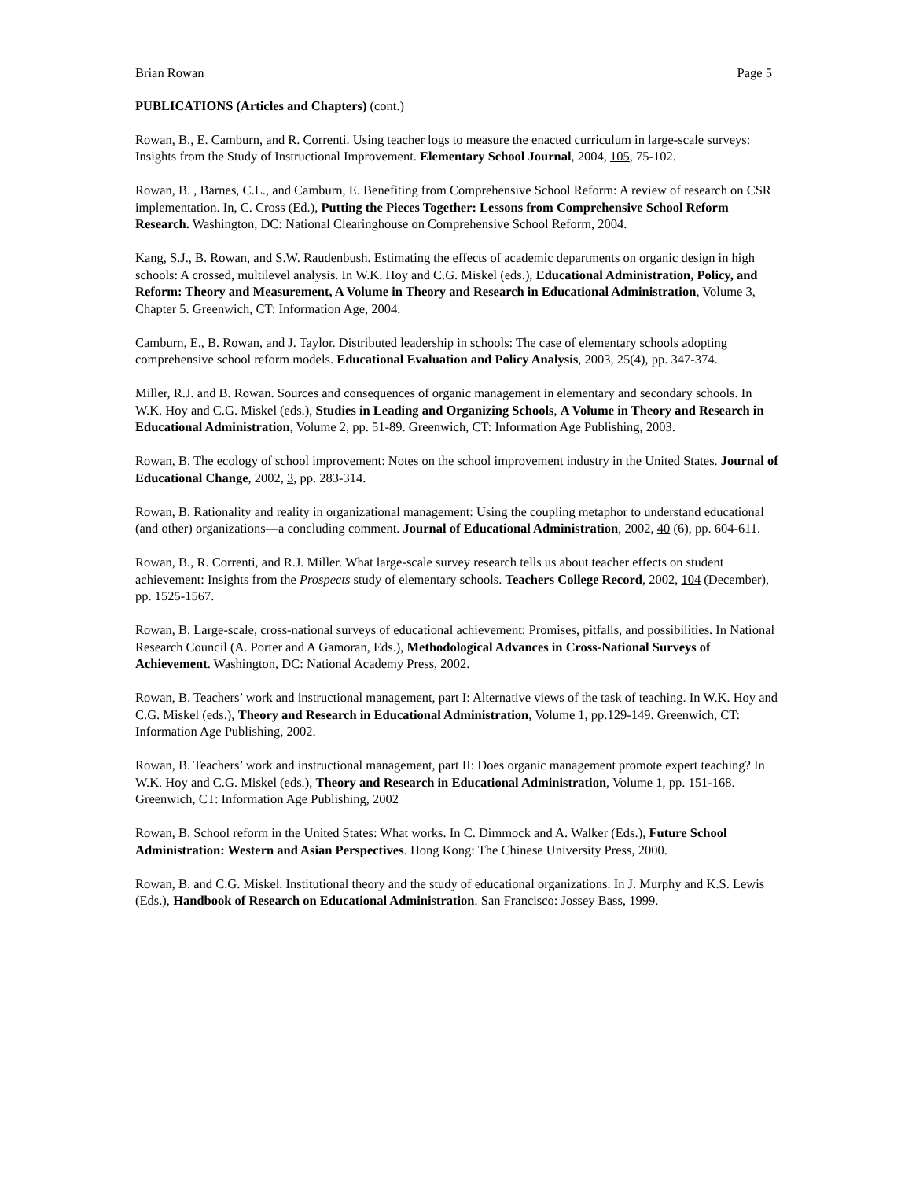Brian Rowan Page 5
PUBLICATIONS (Articles and Chapters) (cont.)
Rowan, B., E. Camburn, and R. Correnti. Using teacher logs to measure the enacted curriculum in large-scale surveys: Insights from the Study of Instructional Improvement. Elementary School Journal, 2004, 105, 75-102.
Rowan, B. , Barnes, C.L., and Camburn, E. Benefiting from Comprehensive School Reform: A review of research on CSR implementation. In, C. Cross (Ed.), Putting the Pieces Together: Lessons from Comprehensive School Reform Research. Washington, DC: National Clearinghouse on Comprehensive School Reform, 2004.
Kang, S.J., B. Rowan, and S.W. Raudenbush. Estimating the effects of academic departments on organic design in high schools: A crossed, multilevel analysis. In W.K. Hoy and C.G. Miskel (eds.), Educational Administration, Policy, and Reform: Theory and Measurement, A Volume in Theory and Research in Educational Administration, Volume 3, Chapter 5. Greenwich, CT: Information Age, 2004.
Camburn, E., B. Rowan, and J. Taylor. Distributed leadership in schools: The case of elementary schools adopting comprehensive school reform models. Educational Evaluation and Policy Analysis, 2003, 25(4), pp. 347-374.
Miller, R.J. and B. Rowan. Sources and consequences of organic management in elementary and secondary schools. In W.K. Hoy and C.G. Miskel (eds.), Studies in Leading and Organizing Schools, A Volume in Theory and Research in Educational Administration, Volume 2, pp. 51-89. Greenwich, CT: Information Age Publishing, 2003.
Rowan, B. The ecology of school improvement: Notes on the school improvement industry in the United States. Journal of Educational Change, 2002, 3, pp. 283-314.
Rowan, B. Rationality and reality in organizational management: Using the coupling metaphor to understand educational (and other) organizations—a concluding comment. Journal of Educational Administration, 2002, 40 (6), pp. 604-611.
Rowan, B., R. Correnti, and R.J. Miller. What large-scale survey research tells us about teacher effects on student achievement: Insights from the Prospects study of elementary schools. Teachers College Record, 2002, 104 (December), pp. 1525-1567.
Rowan, B. Large-scale, cross-national surveys of educational achievement: Promises, pitfalls, and possibilities. In National Research Council (A. Porter and A Gamoran, Eds.), Methodological Advances in Cross-National Surveys of Achievement. Washington, DC: National Academy Press, 2002.
Rowan, B. Teachers’ work and instructional management, part I: Alternative views of the task of teaching. In W.K. Hoy and C.G. Miskel (eds.), Theory and Research in Educational Administration, Volume 1, pp.129-149. Greenwich, CT: Information Age Publishing, 2002.
Rowan, B. Teachers’ work and instructional management, part II: Does organic management promote expert teaching? In W.K. Hoy and C.G. Miskel (eds.), Theory and Research in Educational Administration, Volume 1, pp. 151-168. Greenwich, CT: Information Age Publishing, 2002
Rowan, B. School reform in the United States: What works. In C. Dimmock and A. Walker (Eds.), Future School Administration: Western and Asian Perspectives. Hong Kong: The Chinese University Press, 2000.
Rowan, B. and C.G. Miskel. Institutional theory and the study of educational organizations. In J. Murphy and K.S. Lewis (Eds.), Handbook of Research on Educational Administration. San Francisco: Jossey Bass, 1999.